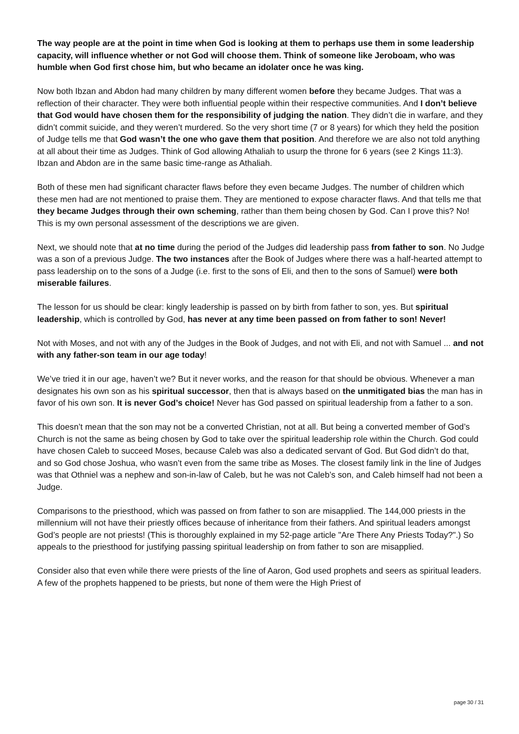The way people are at the point in time when God is looking at them to perhaps use them in some leadership capacity, will influence whether or not God will choose them. Think of someone like Jeroboam, who was humble when God first chose him, but who became an idolater once he was king.
Now both Ibzan and Abdon had many children by many different women before they became Judges. That was a reflection of their character. They were both influential people within their respective communities. And I don’t believe that God would have chosen them for the responsibility of judging the nation. They didn’t die in warfare, and they didn’t commit suicide, and they weren’t murdered. So the very short time (7 or 8 years) for which they held the position of Judge tells me that God wasn’t the one who gave them that position. And therefore we are also not told anything at all about their time as Judges. Think of God allowing Athaliah to usurp the throne for 6 years (see 2 Kings 11:3). Ibzan and Abdon are in the same basic time-range as Athaliah.
Both of these men had significant character flaws before they even became Judges. The number of children which these men had are not mentioned to praise them. They are mentioned to expose character flaws. And that tells me that they became Judges through their own scheming, rather than them being chosen by God. Can I prove this? No! This is my own personal assessment of the descriptions we are given.
Next, we should note that at no time during the period of the Judges did leadership pass from father to son. No Judge was a son of a previous Judge. The two instances after the Book of Judges where there was a half-hearted attempt to pass leadership on to the sons of a Judge (i.e. first to the sons of Eli, and then to the sons of Samuel) were both miserable failures.
The lesson for us should be clear: kingly leadership is passed on by birth from father to son, yes. But spiritual leadership, which is controlled by God, has never at any time been passed on from father to son! Never!
Not with Moses, and not with any of the Judges in the Book of Judges, and not with Eli, and not with Samuel ... and not with any father-son team in our age today!
We’ve tried it in our age, haven’t we? But it never works, and the reason for that should be obvious. Whenever a man designates his own son as his spiritual successor, then that is always based on the unmitigated bias the man has in favor of his own son. It is never God’s choice! Never has God passed on spiritual leadership from a father to a son.
This doesn’t mean that the son may not be a converted Christian, not at all. But being a converted member of God’s Church is not the same as being chosen by God to take over the spiritual leadership role within the Church. God could have chosen Caleb to succeed Moses, because Caleb was also a dedicated servant of God. But God didn’t do that, and so God chose Joshua, who wasn’t even from the same tribe as Moses. The closest family link in the line of Judges was that Othniel was a nephew and son-in-law of Caleb, but he was not Caleb’s son, and Caleb himself had not been a Judge.
Comparisons to the priesthood, which was passed on from father to son are misapplied. The 144,000 priests in the millennium will not have their priestly offices because of inheritance from their fathers. And spiritual leaders amongst God’s people are not priests! (This is thoroughly explained in my 52-page article "Are There Any Priests Today?".) So appeals to the priesthood for justifying passing spiritual leadership on from father to son are misapplied.
Consider also that even while there were priests of the line of Aaron, God used prophets and seers as spiritual leaders. A few of the prophets happened to be priests, but none of them were the High Priest of
page 30 / 31